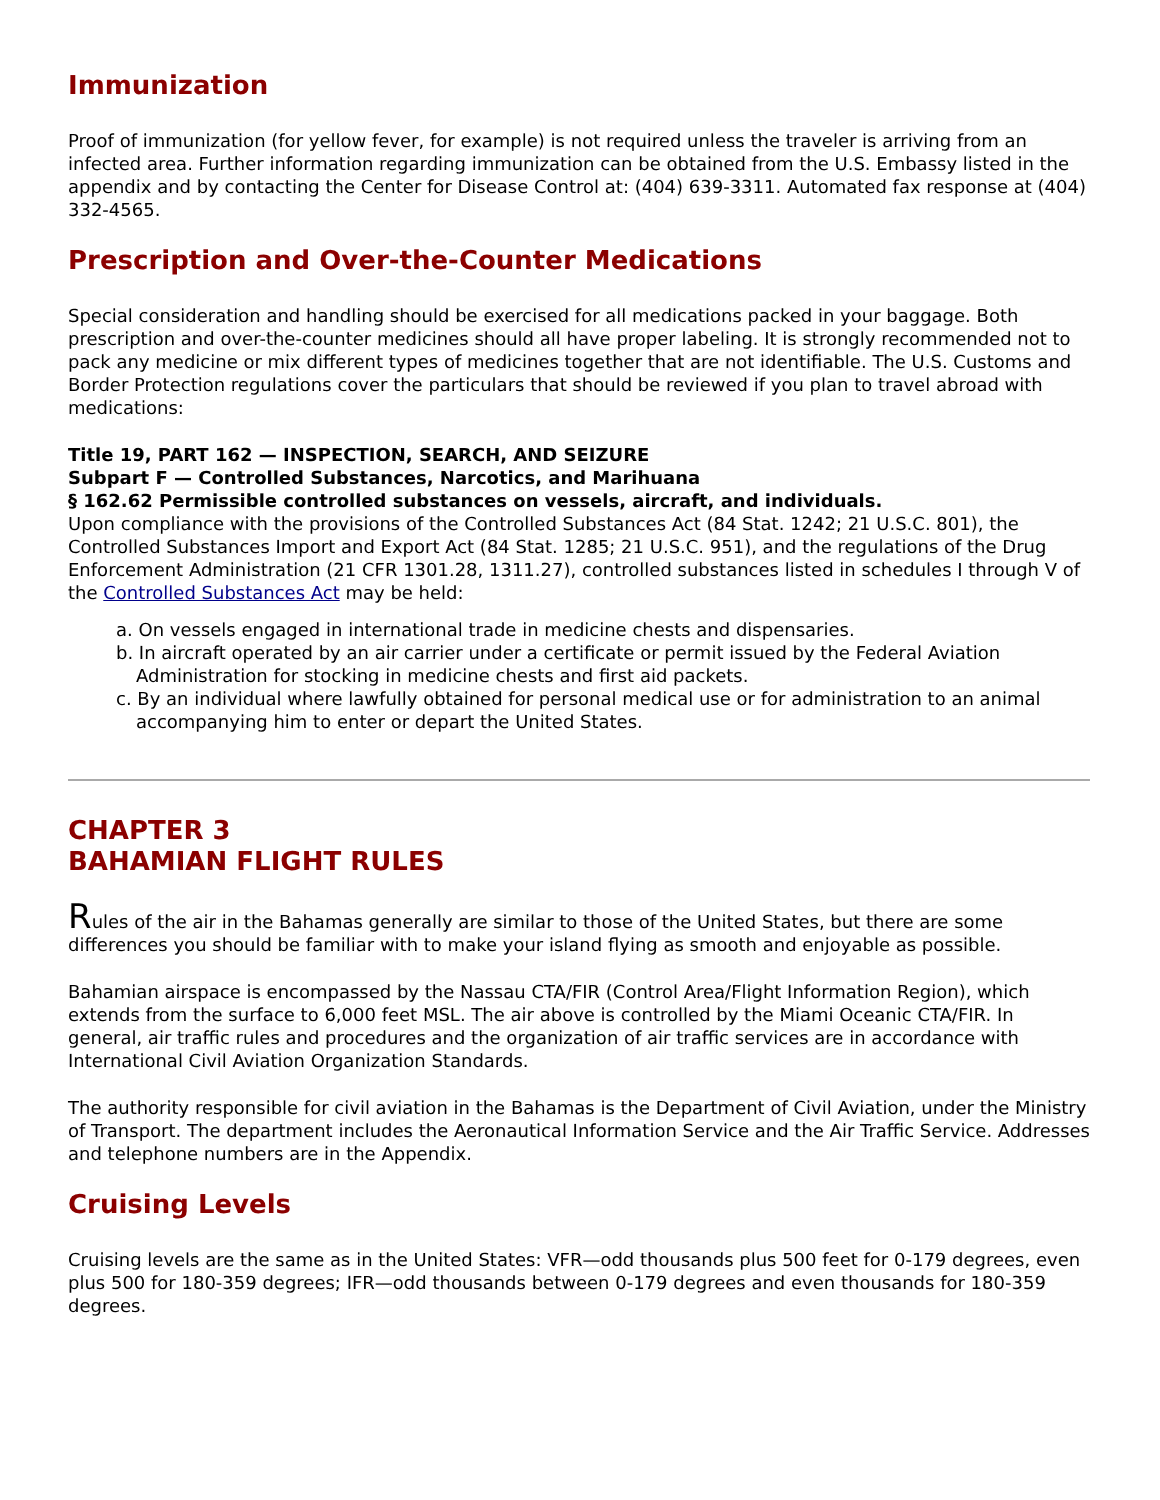Immunization
Proof of immunization (for yellow fever, for example) is not required unless the traveler is arriving from an infected area. Further information regarding immunization can be obtained from the U.S. Embassy listed in the appendix and by contacting the Center for Disease Control at: (404) 639-3311. Automated fax response at (404) 332-4565.
Prescription and Over-the-Counter Medications
Special consideration and handling should be exercised for all medications packed in your baggage. Both prescription and over-the-counter medicines should all have proper labeling. It is strongly recommended not to pack any medicine or mix different types of medicines together that are not identifiable. The U.S. Customs and Border Protection regulations cover the particulars that should be reviewed if you plan to travel abroad with medications:
Title 19, PART 162 — INSPECTION, SEARCH, AND SEIZURE
Subpart F — Controlled Substances, Narcotics, and Marihuana
§ 162.62 Permissible controlled substances on vessels, aircraft, and individuals.
Upon compliance with the provisions of the Controlled Substances Act (84 Stat. 1242; 21 U.S.C. 801), the Controlled Substances Import and Export Act (84 Stat. 1285; 21 U.S.C. 951), and the regulations of the Drug Enforcement Administration (21 CFR 1301.28, 1311.27), controlled substances listed in schedules I through V of the Controlled Substances Act may be held:
a. On vessels engaged in international trade in medicine chests and dispensaries.
b. In aircraft operated by an air carrier under a certificate or permit issued by the Federal Aviation Administration for stocking in medicine chests and first aid packets.
c. By an individual where lawfully obtained for personal medical use or for administration to an animal accompanying him to enter or depart the United States.
CHAPTER 3
BAHAMIAN FLIGHT RULES
Rules of the air in the Bahamas generally are similar to those of the United States, but there are some differences you should be familiar with to make your island flying as smooth and enjoyable as possible.
Bahamian airspace is encompassed by the Nassau CTA/FIR (Control Area/Flight Information Region), which extends from the surface to 6,000 feet MSL. The air above is controlled by the Miami Oceanic CTA/FIR. In general, air traffic rules and procedures and the organization of air traffic services are in accordance with International Civil Aviation Organization Standards.
The authority responsible for civil aviation in the Bahamas is the Department of Civil Aviation, under the Ministry of Transport. The department includes the Aeronautical Information Service and the Air Traffic Service. Addresses and telephone numbers are in the Appendix.
Cruising Levels
Cruising levels are the same as in the United States: VFR—odd thousands plus 500 feet for 0-179 degrees, even plus 500 for 180-359 degrees; IFR—odd thousands between 0-179 degrees and even thousands for 180-359 degrees.